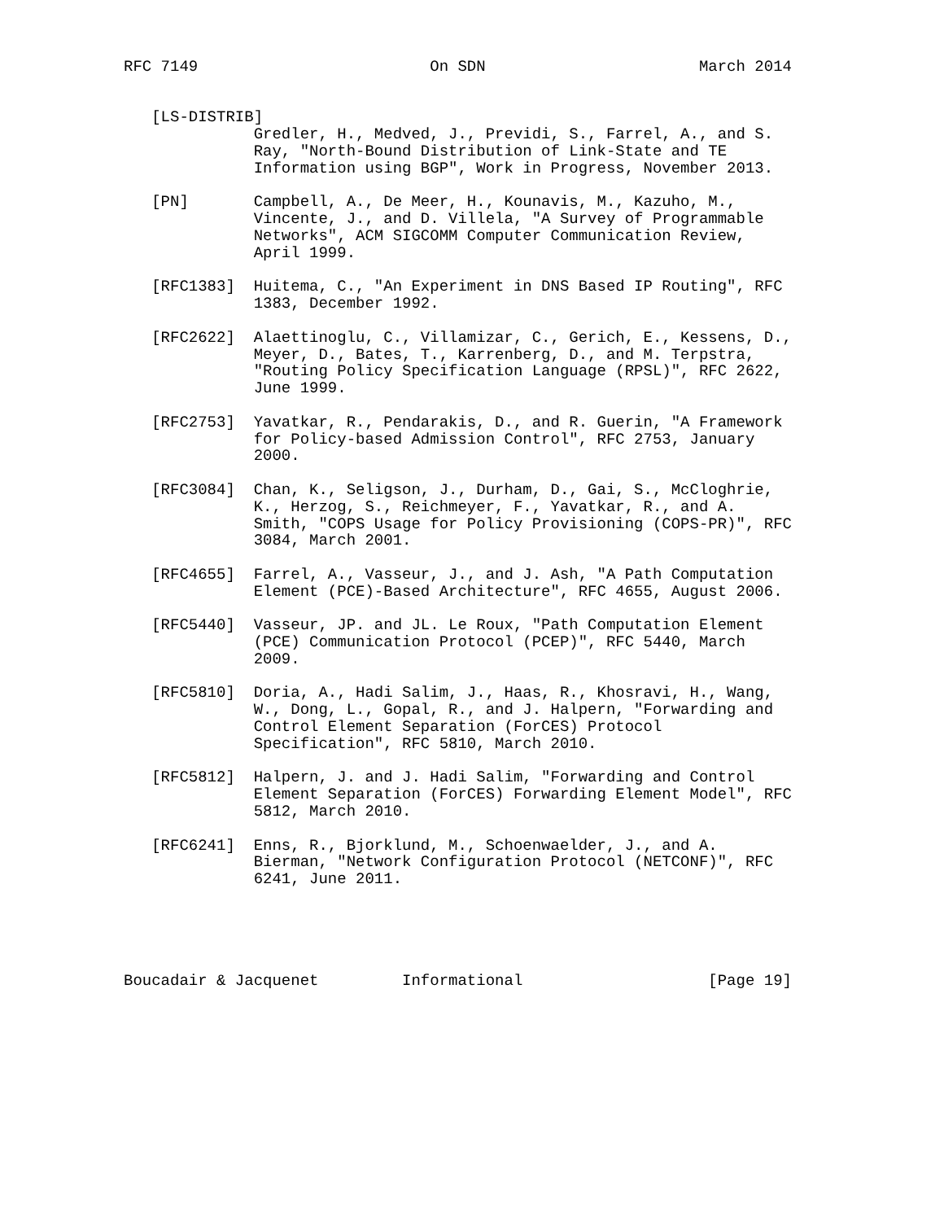RFC 7149                         On SDN                       March 2014


   [LS-DISTRIB]
              Gredler, H., Medved, J., Previdi, S., Farrel, A., and S.
              Ray, "North-Bound Distribution of Link-State and TE
              Information using BGP", Work in Progress, November 2013.

   [PN]       Campbell, A., De Meer, H., Kounavis, M., Kazuho, M.,
              Vincente, J., and D. Villela, "A Survey of Programmable
              Networks", ACM SIGCOMM Computer Communication Review,
              April 1999.

   [RFC1383]  Huitema, C., "An Experiment in DNS Based IP Routing", RFC
              1383, December 1992.

   [RFC2622]  Alaettinoglu, C., Villamizar, C., Gerich, E., Kessens, D.,
              Meyer, D., Bates, T., Karrenberg, D., and M. Terpstra,
              "Routing Policy Specification Language (RPSL)", RFC 2622,
              June 1999.

   [RFC2753]  Yavatkar, R., Pendarakis, D., and R. Guerin, "A Framework
              for Policy-based Admission Control", RFC 2753, January
              2000.

   [RFC3084]  Chan, K., Seligson, J., Durham, D., Gai, S., McCloghrie,
              K., Herzog, S., Reichmeyer, F., Yavatkar, R., and A.
              Smith, "COPS Usage for Policy Provisioning (COPS-PR)", RFC
              3084, March 2001.

   [RFC4655]  Farrel, A., Vasseur, J., and J. Ash, "A Path Computation
              Element (PCE)-Based Architecture", RFC 4655, August 2006.

   [RFC5440]  Vasseur, JP. and JL. Le Roux, "Path Computation Element
              (PCE) Communication Protocol (PCEP)", RFC 5440, March
              2009.

   [RFC5810]  Doria, A., Hadi Salim, J., Haas, R., Khosravi, H., Wang,
              W., Dong, L., Gopal, R., and J. Halpern, "Forwarding and
              Control Element Separation (ForCES) Protocol
              Specification", RFC 5810, March 2010.

   [RFC5812]  Halpern, J. and J. Hadi Salim, "Forwarding and Control
              Element Separation (ForCES) Forwarding Element Model", RFC
              5812, March 2010.

   [RFC6241]  Enns, R., Bjorklund, M., Schoenwaelder, J., and A.
              Bierman, "Network Configuration Protocol (NETCONF)", RFC
              6241, June 2011.





Boucadair & Jacquenet         Informational                    [Page 19]